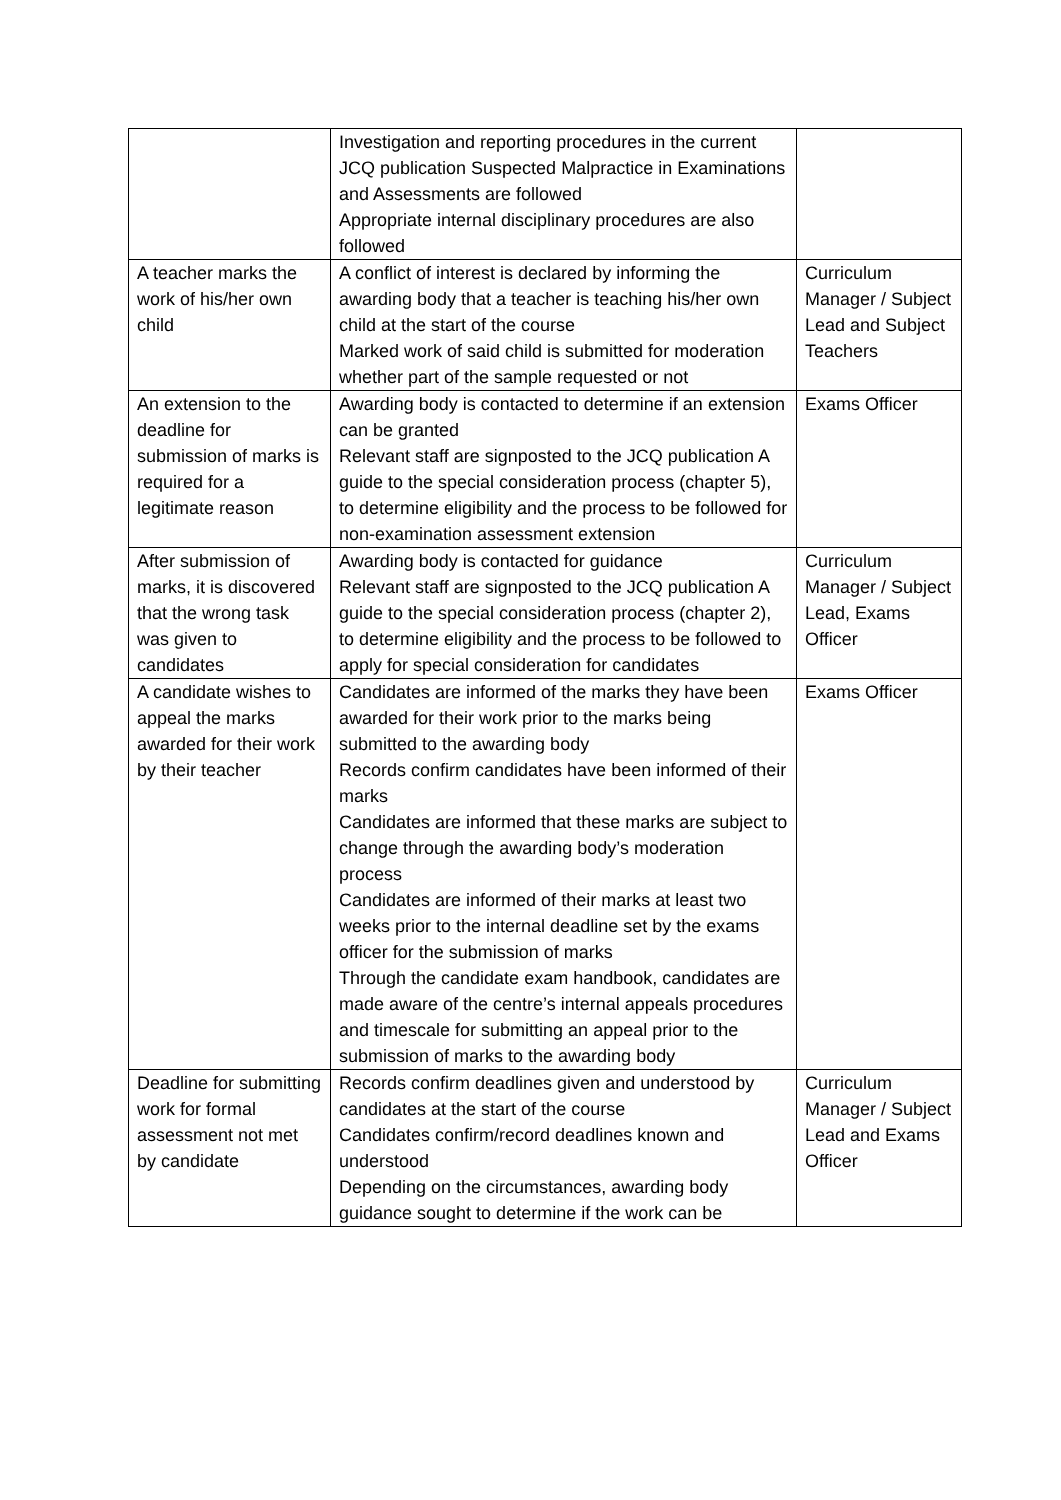| | Investigation and reporting procedures in the current JCQ publication Suspected Malpractice in Examinations and Assessments are followed Appropriate internal disciplinary procedures are also followed | |
| A teacher marks the work of his/her own child | A conflict of interest is declared by informing the awarding body that a teacher is teaching his/her own child at the start of the course Marked work of said child is submitted for moderation whether part of the sample requested or not | Curriculum Manager / Subject Lead and Subject Teachers |
| An extension to the deadline for submission of marks is required for a legitimate reason | Awarding body is contacted to determine if an extension can be granted Relevant staff are signposted to the JCQ publication A guide to the special consideration process (chapter 5), to determine eligibility and the process to be followed for non-examination assessment extension | Exams Officer |
| After submission of marks, it is discovered that the wrong task was given to candidates | Awarding body is contacted for guidance Relevant staff are signposted to the JCQ publication A guide to the special consideration process (chapter 2), to determine eligibility and the process to be followed to apply for special consideration for candidates | Curriculum Manager / Subject Lead, Exams Officer |
| A candidate wishes to appeal the marks awarded for their work by their teacher | Candidates are informed of the marks they have been awarded for their work prior to the marks being submitted to the awarding body Records confirm candidates have been informed of their marks Candidates are informed that these marks are subject to change through the awarding body’s moderation process Candidates are informed of their marks at least two weeks prior to the internal deadline set by the exams officer for the submission of marks Through the candidate exam handbook, candidates are made aware of the centre’s internal appeals procedures and timescale for submitting an appeal prior to the submission of marks to the awarding body | Exams Officer |
| Deadline for submitting work for formal assessment not met by candidate | Records confirm deadlines given and understood by candidates at the start of the course Candidates confirm/record deadlines known and understood Depending on the circumstances, awarding body guidance sought to determine if the work can be | Curriculum Manager / Subject Lead and Exams Officer |